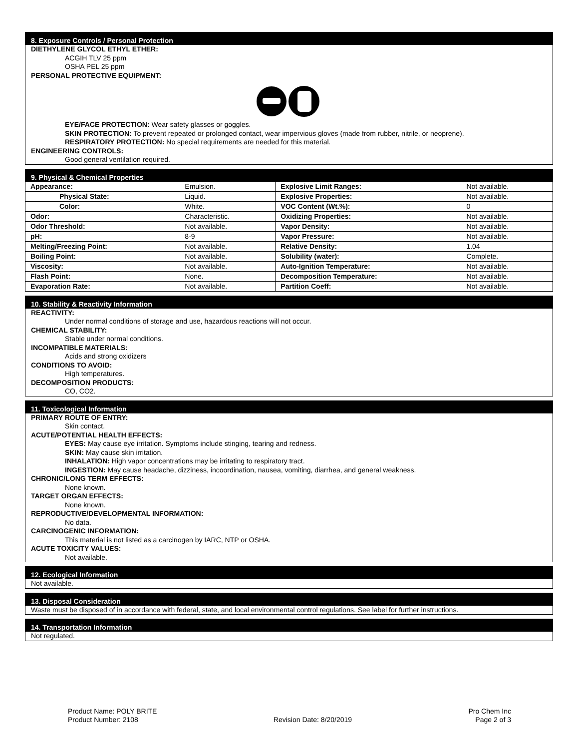8. Exposure Controls / Personal Protection
DIETHYLENE GLYCOL ETHYL ETHER:
ACGIH TLV 25 ppm
OSHA PEL 25 ppm
PERSONAL PROTECTIVE EQUIPMENT:
EYE/FACE PROTECTION: Wear safety glasses or goggles.
SKIN PROTECTION: To prevent repeated or prolonged contact, wear impervious gloves (made from rubber, nitrile, or neoprene).
RESPIRATORY PROTECTION: No special requirements are needed for this material.
ENGINEERING CONTROLS:
Good general ventilation required.
9. Physical & Chemical Properties
| Appearance: | Emulsion. | Explosive Limit Ranges: | Not available. |
| Physical State: | Liquid. | Explosive Properties: | Not available. |
| Color: | White. | VOC Content (Wt.%): | 0 |
| Odor: | Characteristic. | Oxidizing Properties: | Not available. |
| Odor Threshold: | Not available. | Vapor Density: | Not available. |
| pH: | 8-9 | Vapor Pressure: | Not available. |
| Melting/Freezing Point: | Not available. | Relative Density: | 1.04 |
| Boiling Point: | Not available. | Solubility (water): | Complete. |
| Viscosity: | Not available. | Auto-Ignition Temperature: | Not available. |
| Flash Point: | None. | Decomposition Temperature: | Not available. |
| Evaporation Rate: | Not available. | Partition Coeff: | Not available. |
10. Stability & Reactivity Information
REACTIVITY:
Under normal conditions of storage and use, hazardous reactions will not occur.
CHEMICAL STABILITY:
Stable under normal conditions.
INCOMPATIBLE MATERIALS:
Acids and strong oxidizers
CONDITIONS TO AVOID:
High temperatures.
DECOMPOSITION PRODUCTS:
CO, CO2.
11. Toxicological Information
PRIMARY ROUTE OF ENTRY:
Skin contact.
ACUTE/POTENTIAL HEALTH EFFECTS:
EYES: May cause eye irritation. Symptoms include stinging, tearing and redness.
SKIN: May cause skin irritation.
INHALATION: High vapor concentrations may be irritating to respiratory tract.
INGESTION: May cause headache, dizziness, incoordination, nausea, vomiting, diarrhea, and general weakness.
CHRONIC/LONG TERM EFFECTS:
None known.
TARGET ORGAN EFFECTS:
None known.
REPRODUCTIVE/DEVELOPMENTAL INFORMATION:
No data.
CARCINOGENIC INFORMATION:
This material is not listed as a carcinogen by IARC, NTP or OSHA.
ACUTE TOXICITY VALUES:
Not available.
12. Ecological Information
Not available.
13. Disposal Consideration
Waste must be disposed of in accordance with federal, state, and local environmental control regulations. See label for further instructions.
14. Transportation Information
Not regulated.
Product Name: POLY BRITE
Product Number: 2108
Revision Date: 8/20/2019 Pro Chem Inc
Page 2 of 3